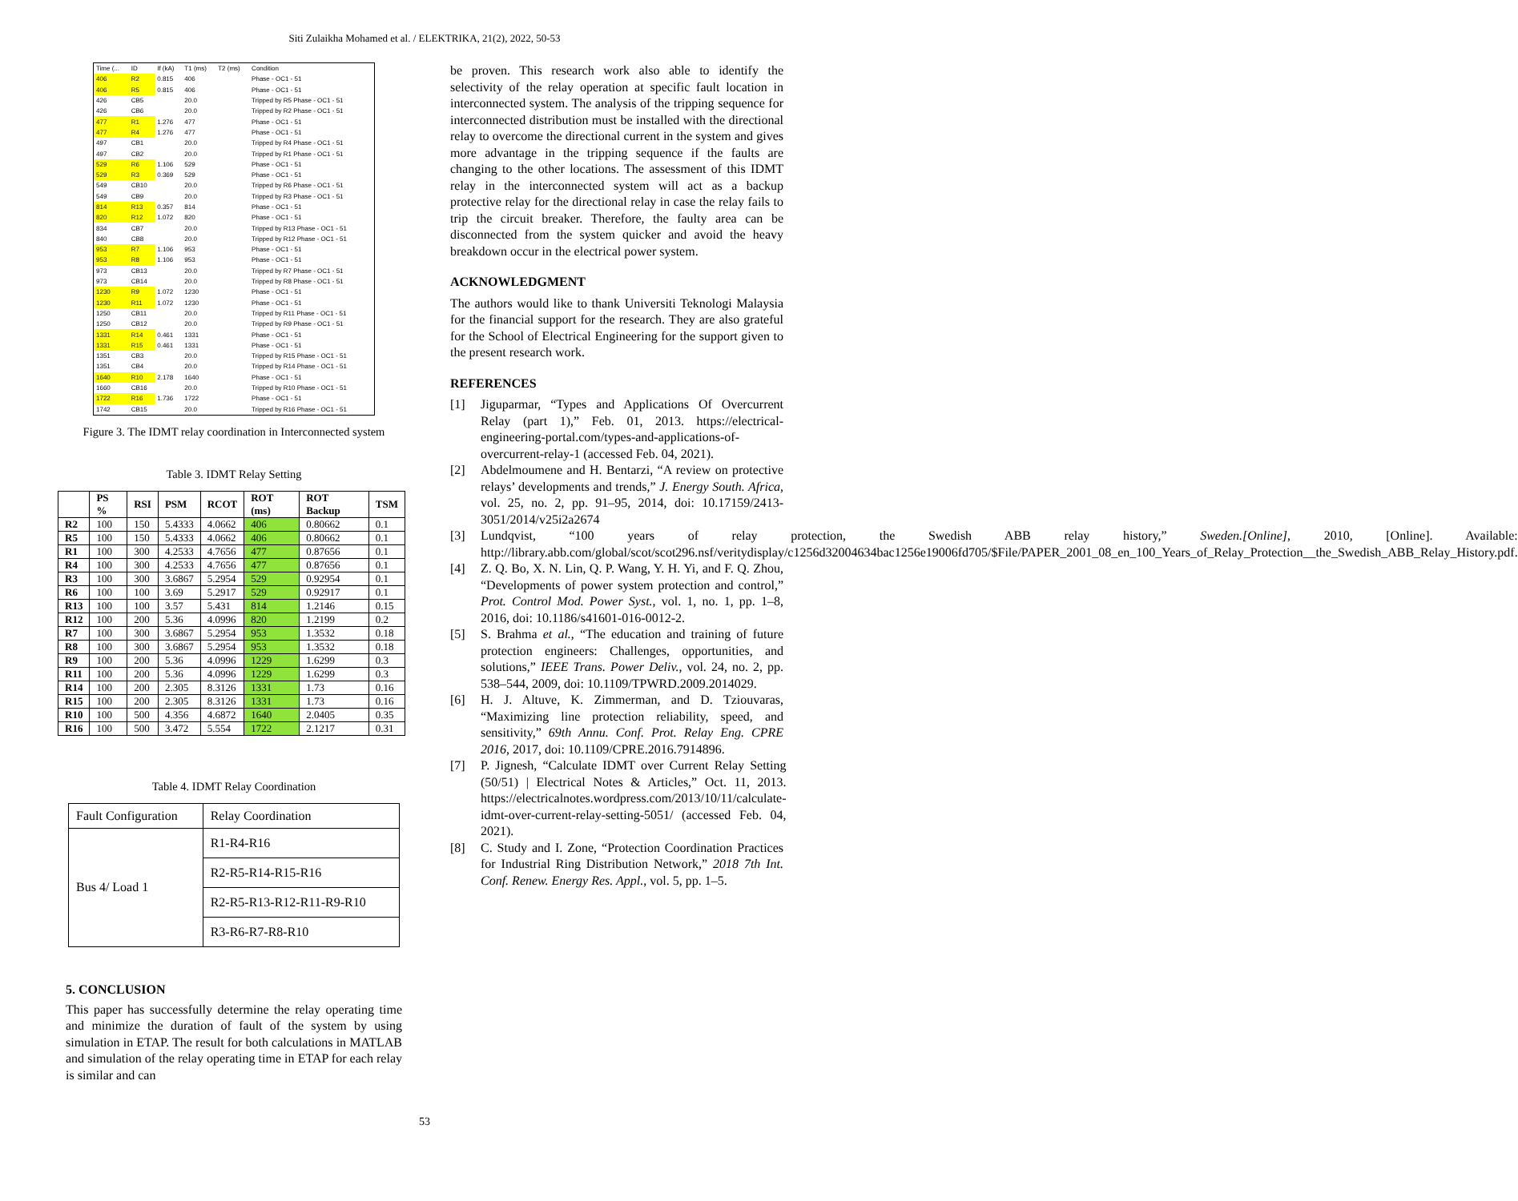Siti Zulaikha Mohamed et al. / ELEKTRIKA, 21(2), 2022, 50-53
| Time (... | ID | If (kA) | T1 (ms) | T2 (ms) | Condition |
| --- | --- | --- | --- | --- | --- |
| 406 | R2 | 0.815 | 406 | | Phase - OC1 - 51 |
| 406 | R5 | 0.815 | 406 | | Phase - OC1 - 51 |
| 426 | CB5 | | 20.0 | | Tripped by R5 Phase - OC1 - 51 |
| 426 | CB6 | | 20.0 | | Tripped by R2 Phase - OC1 - 51 |
| 477 | R1 | 1.276 | 477 | | Phase - OC1 - 51 |
| 477 | R4 | 1.276 | 477 | | Phase - OC1 - 51 |
| 497 | CB1 | | 20.0 | | Tripped by R4 Phase - OC1 - 51 |
| 497 | CB2 | | 20.0 | | Tripped by R1 Phase - OC1 - 51 |
| 529 | R6 | 1.106 | 529 | | Phase - OC1 - 51 |
| 529 | R3 | 0.369 | 529 | | Phase - OC1 - 51 |
| 549 | CB10 | | 20.0 | | Tripped by R6 Phase - OC1 - 51 |
| 549 | CB9 | | 20.0 | | Tripped by R3 Phase - OC1 - 51 |
| 814 | R13 | 0.357 | 814 | | Phase - OC1 - 51 |
| 820 | R12 | 1.072 | 820 | | Phase - OC1 - 51 |
| 834 | CB7 | | 20.0 | | Tripped by R13 Phase - OC1 - 51 |
| 840 | CB8 | | 20.0 | | Tripped by R12 Phase - OC1 - 51 |
| 953 | R7 | 1.106 | 953 | | Phase - OC1 - 51 |
| 953 | R8 | 1.106 | 953 | | Phase - OC1 - 51 |
| 973 | CB13 | | 20.0 | | Tripped by R7 Phase - OC1 - 51 |
| 973 | CB14 | | 20.0 | | Tripped by R8 Phase - OC1 - 51 |
| 1230 | R9 | 1.072 | 1230 | | Phase - OC1 - 51 |
| 1230 | R11 | 1.072 | 1230 | | Phase - OC1 - 51 |
| 1250 | CB11 | | 20.0 | | Tripped by R11 Phase - OC1 - 51 |
| 1250 | CB12 | | 20.0 | | Tripped by R9 Phase - OC1 - 51 |
| 1331 | R14 | 0.461 | 1331 | | Phase - OC1 - 51 |
| 1331 | R15 | 0.461 | 1331 | | Phase - OC1 - 51 |
| 1351 | CB3 | | 20.0 | | Tripped by R15 Phase - OC1 - 51 |
| 1351 | CB4 | | 20.0 | | Tripped by R14 Phase - OC1 - 51 |
| 1640 | R10 | 2.178 | 1640 | | Phase - OC1 - 51 |
| 1660 | CB16 | | 20.0 | | Tripped by R10 Phase - OC1 - 51 |
| 1722 | R16 | 1.736 | 1722 | | Phase - OC1 - 51 |
| 1742 | CB15 | | 20.0 | | Tripped by R16 Phase - OC1 - 51 |
Figure 3. The IDMT relay coordination in Interconnected system
Table 3. IDMT Relay Setting
| | PS % | RSI | PSM | RCOT | ROT (ms) | ROT Backup | TSM |
| --- | --- | --- | --- | --- | --- | --- | --- |
| R2 | 100 | 150 | 5.4333 | 4.0662 | 406 | 0.80662 | 0.1 |
| R5 | 100 | 150 | 5.4333 | 4.0662 | 406 | 0.80662 | 0.1 |
| R1 | 100 | 300 | 4.2533 | 4.7656 | 477 | 0.87656 | 0.1 |
| R4 | 100 | 300 | 4.2533 | 4.7656 | 477 | 0.87656 | 0.1 |
| R3 | 100 | 300 | 3.6867 | 5.2954 | 529 | 0.92954 | 0.1 |
| R6 | 100 | 100 | 3.69 | 5.2917 | 529 | 0.92917 | 0.1 |
| R13 | 100 | 100 | 3.57 | 5.431 | 814 | 1.2146 | 0.15 |
| R12 | 100 | 200 | 5.36 | 4.0996 | 820 | 1.2199 | 0.2 |
| R7 | 100 | 300 | 3.6867 | 5.2954 | 953 | 1.3532 | 0.18 |
| R8 | 100 | 300 | 3.6867 | 5.2954 | 953 | 1.3532 | 0.18 |
| R9 | 100 | 200 | 5.36 | 4.0996 | 1229 | 1.6299 | 0.3 |
| R11 | 100 | 200 | 5.36 | 4.0996 | 1229 | 1.6299 | 0.3 |
| R14 | 100 | 200 | 2.305 | 8.3126 | 1331 | 1.73 | 0.16 |
| R15 | 100 | 200 | 2.305 | 8.3126 | 1331 | 1.73 | 0.16 |
| R10 | 100 | 500 | 4.356 | 4.6872 | 1640 | 2.0405 | 0.35 |
| R16 | 100 | 500 | 3.472 | 5.554 | 1722 | 2.1217 | 0.31 |
Table 4. IDMT Relay Coordination
| Fault Configuration | Relay Coordination |
| Bus 4/ Load 1 | R1-R4-R16 |
| | R2-R5-R14-R15-R16 |
| | R2-R5-R13-R12-R11-R9-R10 |
| | R3-R6-R7-R8-R10 |
5. CONCLUSION
This paper has successfully determine the relay operating time and minimize the duration of fault of the system by using simulation in ETAP. The result for both calculations in MATLAB and simulation of the relay operating time in ETAP for each relay is similar and can
be proven. This research work also able to identify the selectivity of the relay operation at specific fault location in interconnected system. The analysis of the tripping sequence for interconnected distribution must be installed with the directional relay to overcome the directional current in the system and gives more advantage in the tripping sequence if the faults are changing to the other locations. The assessment of this IDMT relay in the interconnected system will act as a backup protective relay for the directional relay in case the relay fails to trip the circuit breaker. Therefore, the faulty area can be disconnected from the system quicker and avoid the heavy breakdown occur in the electrical power system.
ACKNOWLEDGMENT
The authors would like to thank Universiti Teknologi Malaysia for the financial support for the research. They are also grateful for the School of Electrical Engineering for the support given to the present research work.
REFERENCES
[1] Jiguparmar, “Types and Applications Of Overcurrent Relay (part 1),” Feb. 01, 2013. https://electrical-engineering-portal.com/types-and-applications-of-overcurrent-relay-1 (accessed Feb. 04, 2021).
[2] Abdelmoumene and H. Bentarzi, “A review on protective relays’ developments and trends,” J. Energy South. Africa, vol. 25, no. 2, pp. 91–95, 2014, doi: 10.17159/2413-3051/2014/v25i2a2674
[3] Lundqvist, “100 years of relay protection, the Swedish ABB relay history,” Sweden.[Online], 2010, [Online]. Available: http://library.abb.com/global/scot/scot296.nsf/veritydisplay/c1256d32004634bac1256e19006fd705/$File/PAPER_2001_08_en_100_Years_of_Relay_Protection__the_Swedish_ABB_Relay_History.pdf.
[4] Z. Q. Bo, X. N. Lin, Q. P. Wang, Y. H. Yi, and F. Q. Zhou, “Developments of power system protection and control,” Prot. Control Mod. Power Syst., vol. 1, no. 1, pp. 1–8, 2016, doi: 10.1186/s41601-016-0012-2.
[5] S. Brahma et al., “The education and training of future protection engineers: Challenges, opportunities, and solutions,” IEEE Trans. Power Deliv., vol. 24, no. 2, pp. 538–544, 2009, doi: 10.1109/TPWRD.2009.2014029.
[6] H. J. Altuve, K. Zimmerman, and D. Tziouvaras, “Maximizing line protection reliability, speed, and sensitivity,” 69th Annu. Conf. Prot. Relay Eng. CPRE 2016, 2017, doi: 10.1109/CPRE.2016.7914896.
[7] P. Jignesh, “Calculate IDMT over Current Relay Setting (50/51) | Electrical Notes & Articles,” Oct. 11, 2013. https://electricalnotes.wordpress.com/2013/10/11/calculate-idmt-over-current-relay-setting-5051/ (accessed Feb. 04, 2021).
[8] C. Study and I. Zone, “Protection Coordination Practices for Industrial Ring Distribution Network,” 2018 7th Int. Conf. Renew. Energy Res. Appl., vol. 5, pp. 1–5.
53